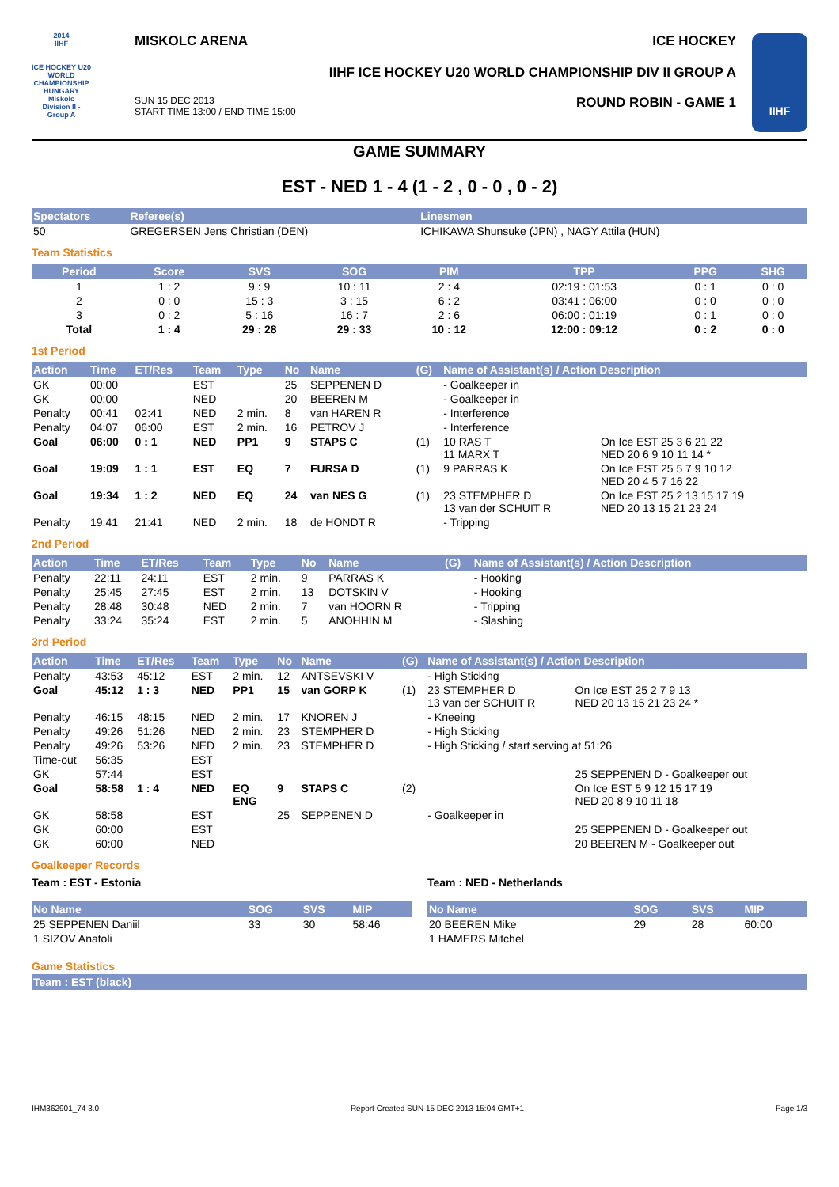2014
IIHF
ICE HOCKEY U20 WORLD CHAMPIONSHIP
HUNGARY
Miskolc
Division II - Group A
MISKOLC ARENA ICE HOCKEY
IIHF ICE HOCKEY U20 WORLD CHAMPIONSHIP DIV II GROUP A
SUN 15 DEC 2013
START TIME 13:00 / END TIME 15:00 ROUND ROBIN - GAME 1
IIHF
GAME SUMMARY
EST - NED 1 - 4 (1 - 2 , 0 - 0 , 0 - 2)
| Spectators | Referee(s) | Linesmen |
| --- | --- | --- |
| 50 | GREGERSEN Jens Christian (DEN) | ICHIKAWA Shunsuke (JPN) , NAGY Attila (HUN) |
Team Statistics
| Period | Score | SVS | SOG | PIM | TPP | PPG | SHG |
| --- | --- | --- | --- | --- | --- | --- | --- |
| 1 | 1 : 2 | 9 : 9 | 10 : 11 | 2 : 4 | 02:19 : 01:53 | 0 : 1 | 0 : 0 |
| 2 | 0 : 0 | 15 : 3 | 3 : 15 | 6 : 2 | 03:41 : 06:00 | 0 : 0 | 0 : 0 |
| 3 | 0 : 2 | 5 : 16 | 16 : 7 | 2 : 6 | 06:00 : 01:19 | 0 : 1 | 0 : 0 |
| Total | 1 : 4 | 29 : 28 | 29 : 33 | 10 : 12 | 12:00 : 09:12 | 0 : 2 | 0 : 0 |
1st Period
| Action | Time | ET/Res | Team | Type | No | Name | (G) | Name of Assistant(s) / Action Description | |
| --- | --- | --- | --- | --- | --- | --- | --- | --- | --- |
| GK | 00:00 | | EST | | 25 | SEPPENEN D | | - Goalkeeper in | |
| GK | 00:00 | | NED | | 20 | BEEREN M | | - Goalkeeper in | |
| Penalty | 00:41 | 02:41 | NED | 2 min. | 8 | van HAREN R | | - Interference | |
| Penalty | 04:07 | 06:00 | EST | 2 min. | 16 | PETROV J | | - Interference | |
| Goal | 06:00 | 0 : 1 | NED | PP1 | 9 | STAPS C | (1) | 10 RAS T 11 MARX T | On Ice EST 25 3 6 21 22 NED 20 6 9 10 11 14 * |
| Goal | 19:09 | 1 : 1 | EST | EQ | 7 | FURSA D | (1) | 9 PARRAS K | On Ice EST 25 5 7 9 10 12 NED 20 4 5 7 16 22 |
| Goal | 19:34 | 1 : 2 | NED | EQ | 24 | van NES G | (1) | 23 STEMPHER D 13 van der SCHUIT R | On Ice EST 25 2 13 15 17 19 NED 20 13 15 21 23 24 |
| Penalty | 19:41 | 21:41 | NED | 2 min. | 18 | de HONDT R | | - Tripping | |
2nd Period
| Action | Time | ET/Res | Team | Type | No | Name | (G) | Name of Assistant(s) / Action Description |
| --- | --- | --- | --- | --- | --- | --- | --- | --- |
| Penalty | 22:11 | 24:11 | EST | 2 min. | 9 | PARRAS K | | - Hooking |
| Penalty | 25:45 | 27:45 | EST | 2 min. | 13 | DOTSKIN V | | - Hooking |
| Penalty | 28:48 | 30:48 | NED | 2 min. | 7 | van HOORN R | | - Tripping |
| Penalty | 33:24 | 35:24 | EST | 2 min. | 5 | ANOHHIN M | | - Slashing |
3rd Period
| Action | Time | ET/Res | Team | Type | No | Name | (G) | Name of Assistant(s) / Action Description | |
| --- | --- | --- | --- | --- | --- | --- | --- | --- | --- |
| Penalty | 43:53 | 45:12 | EST | 2 min. | 12 | ANTSEVSKI V | | - High Sticking | |
| Goal | 45:12 | 1 : 3 | NED | PP1 | 15 | van GORP K | (1) | 23 STEMPHER D 13 van der SCHUIT R | On Ice EST 25 2 7 9 13 NED 20 13 15 21 23 24 * |
| Penalty | 46:15 | 48:15 | NED | 2 min. | 17 | KNOREN J | | - Kneeing | |
| Penalty | 49:26 | 51:26 | NED | 2 min. | 23 | STEMPHER D | | - High Sticking | |
| Penalty | 49:26 | 53:26 | NED | 2 min. | 23 | STEMPHER D | | - High Sticking / start serving at 51:26 | |
| Time-out | 56:35 | | EST | | | | | | |
| GK | 57:44 | | EST | | | | | | 25 SEPPENEN D - Goalkeeper out |
| Goal | 58:58 | 1 : 4 | NED | EQ ENG | 9 | STAPS C | (2) | | On Ice EST 5 9 12 15 17 19 NED 20 8 9 10 11 18 |
| GK | 58:58 | | EST | | 25 | SEPPENEN D | | - Goalkeeper in | |
| GK | 60:00 | | EST | | | | | | 25 SEPPENEN D - Goalkeeper out |
| GK | 60:00 | | NED | | | | | | 20 BEEREN M - Goalkeeper out |
Goalkeeper Records
Team : EST - Estonia
| No Name | SOG | SVS | MIP |
| --- | --- | --- | --- |
| 25 SEPPENEN Daniil | 33 | 30 | 58:46 |
| 1 SIZOV Anatoli | | | |
Team : NED - Netherlands
| No Name | SOG | SVS | MIP |
| --- | --- | --- | --- |
| 20 BEEREN Mike | 29 | 28 | 60:00 |
| 1 HAMERS Mitchel | | | |
Game Statistics
| Team : EST (black) |
| --- |
IHM362901_74 3.0 Report Created SUN 15 DEC 2013 15:04 GMT+1 Page 1/3